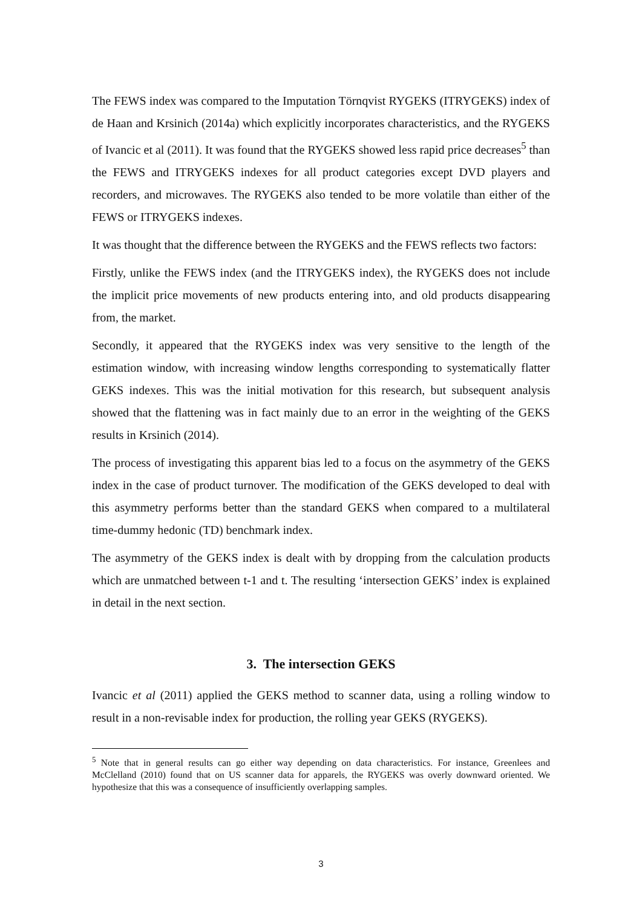The FEWS index was compared to the Imputation Törnqvist RYGEKS (ITRYGEKS) index of de Haan and Krsinich (2014a) which explicitly incorporates characteristics, and the RYGEKS of Ivancic et al (2011). It was found that the RYGEKS showed less rapid price decreases<sup>5</sup> than the FEWS and ITRYGEKS indexes for all product categories except DVD players and recorders, and microwaves. The RYGEKS also tended to be more volatile than either of the FEWS or ITRYGEKS indexes.
It was thought that the difference between the RYGEKS and the FEWS reflects two factors:
Firstly, unlike the FEWS index (and the ITRYGEKS index), the RYGEKS does not include the implicit price movements of new products entering into, and old products disappearing from, the market.
Secondly, it appeared that the RYGEKS index was very sensitive to the length of the estimation window, with increasing window lengths corresponding to systematically flatter GEKS indexes. This was the initial motivation for this research, but subsequent analysis showed that the flattening was in fact mainly due to an error in the weighting of the GEKS results in Krsinich (2014).
The process of investigating this apparent bias led to a focus on the asymmetry of the GEKS index in the case of product turnover. The modification of the GEKS developed to deal with this asymmetry performs better than the standard GEKS when compared to a multilateral time-dummy hedonic (TD) benchmark index.
The asymmetry of the GEKS index is dealt with by dropping from the calculation products which are unmatched between t-1 and t. The resulting ‘intersection GEKS’ index is explained in detail in the next section.
3. The intersection GEKS
Ivancic et al (2011) applied the GEKS method to scanner data, using a rolling window to result in a non-revisable index for production, the rolling year GEKS (RYGEKS).
<sup>5</sup> Note that in general results can go either way depending on data characteristics. For instance, Greenlees and McClelland (2010) found that on US scanner data for apparels, the RYGEKS was overly downward oriented. We hypothesize that this was a consequence of insufficiently overlapping samples.
3